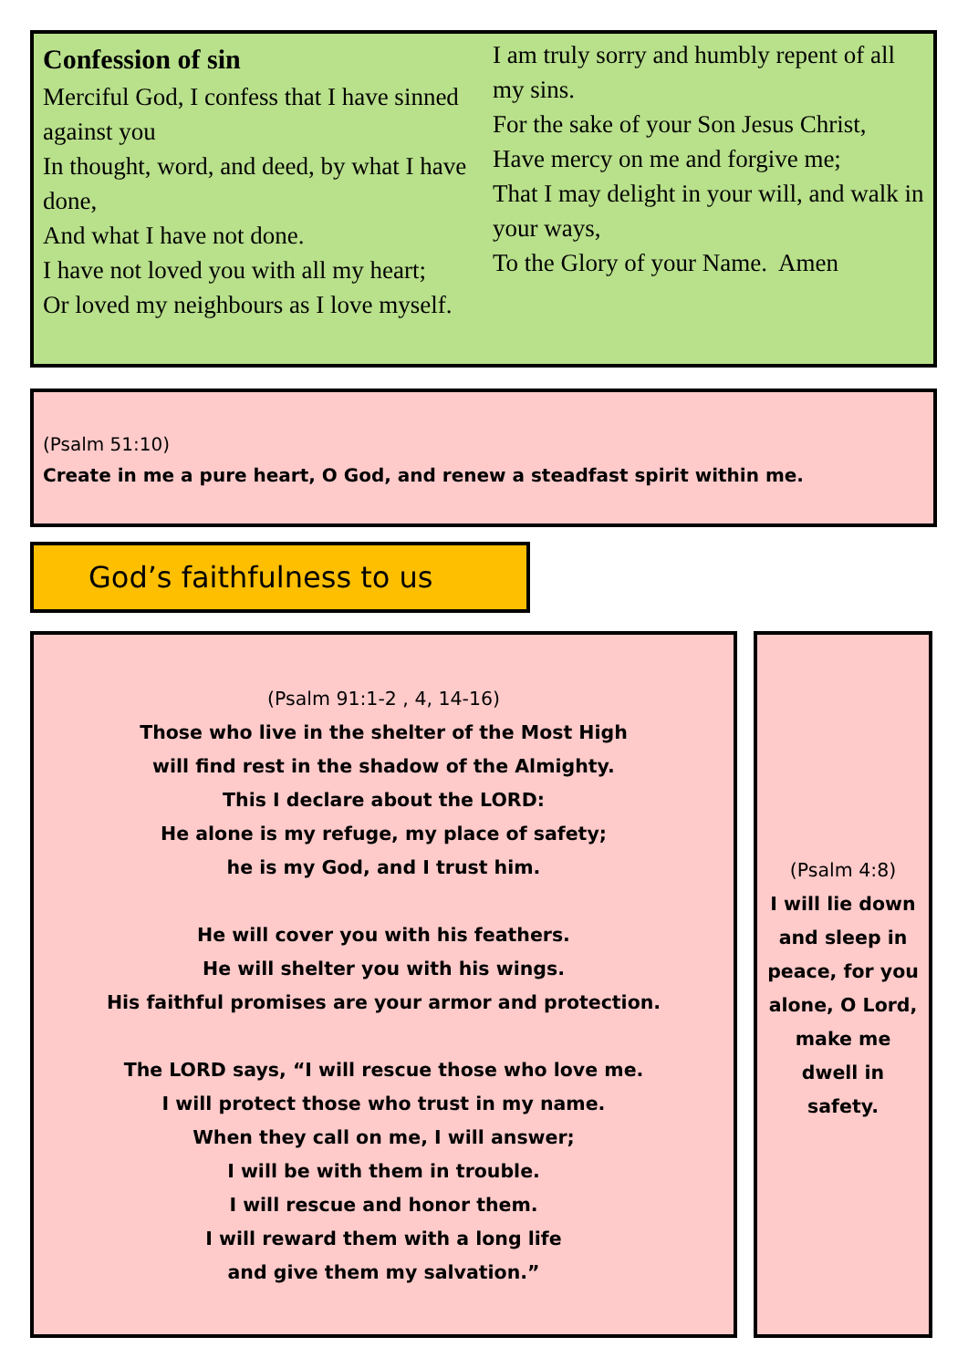Confession of sin
Merciful God, I confess that I have sinned against you
In thought, word, and deed, by what I have done,
And what I have not done.
I have not loved you with all my heart;
Or loved my neighbours as I love myself.
I am truly sorry and humbly repent of all my sins.
For the sake of your Son Jesus Christ,
Have mercy on me and forgive me;
That I may delight in your will, and walk in your ways,
To the Glory of your Name. Amen
(Psalm 51:10)
Create in me a pure heart, O God, and renew a steadfast spirit within me.
God’s faithfulness to us
(Psalm 91:1-2 , 4, 14-16)
Those who live in the shelter of the Most High
will find rest in the shadow of the Almighty.
This I declare about the LORD:
He alone is my refuge, my place of safety;
he is my God, and I trust him.
He will cover you with his feathers.
He will shelter you with his wings.
His faithful promises are your armor and protection.
The LORD says, “I will rescue those who love me.
I will protect those who trust in my name.
When they call on me, I will answer;
I will be with them in trouble.
I will rescue and honor them.
I will reward them with a long life
and give them my salvation.”
(Psalm 4:8)
I will lie down and sleep in peace, for you alone, O Lord, make me dwell in safety.